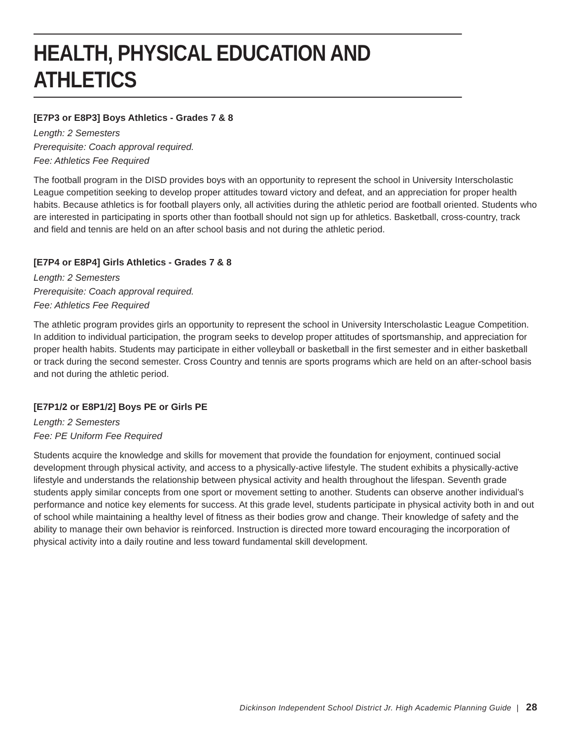HEALTH, PHYSICAL EDUCATION AND ATHLETICS
[E7P3 or E8P3] Boys Athletics - Grades 7 & 8
Length: 2 Semesters
Prerequisite: Coach approval required.
Fee: Athletics Fee Required
The football program in the DISD provides boys with an opportunity to represent the school in University Interscholastic League competition seeking to develop proper attitudes toward victory and defeat, and an appreciation for proper health habits. Because athletics is for football players only, all activities during the athletic period are football oriented. Students who are interested in participating in sports other than football should not sign up for athletics. Basketball, cross-country, track and field and tennis are held on an after school basis and not during the athletic period.
[E7P4 or E8P4] Girls Athletics - Grades 7 & 8
Length: 2 Semesters
Prerequisite: Coach approval required.
Fee: Athletics Fee Required
The athletic program provides girls an opportunity to represent the school in University Interscholastic League Competition. In addition to individual participation, the program seeks to develop proper attitudes of sportsmanship, and appreciation for proper health habits. Students may participate in either volleyball or basketball in the first semester and in either basketball or track during the second semester. Cross Country and tennis are sports programs which are held on an after-school basis and not during the athletic period.
[E7P1/2 or E8P1/2] Boys PE or Girls PE
Length: 2 Semesters
Fee: PE Uniform Fee Required
Students acquire the knowledge and skills for movement that provide the foundation for enjoyment, continued social development through physical activity, and access to a physically-active lifestyle. The student exhibits a physically-active lifestyle and understands the relationship between physical activity and health throughout the lifespan. Seventh grade students apply similar concepts from one sport or movement setting to another. Students can observe another individual’s performance and notice key elements for success. At this grade level, students participate in physical activity both in and out of school while maintaining a healthy level of fitness as their bodies grow and change. Their knowledge of safety and the ability to manage their own behavior is reinforced. Instruction is directed more toward encouraging the incorporation of physical activity into a daily routine and less toward fundamental skill development.
Dickinson Independent School District Jr. High Academic Planning Guide | 28